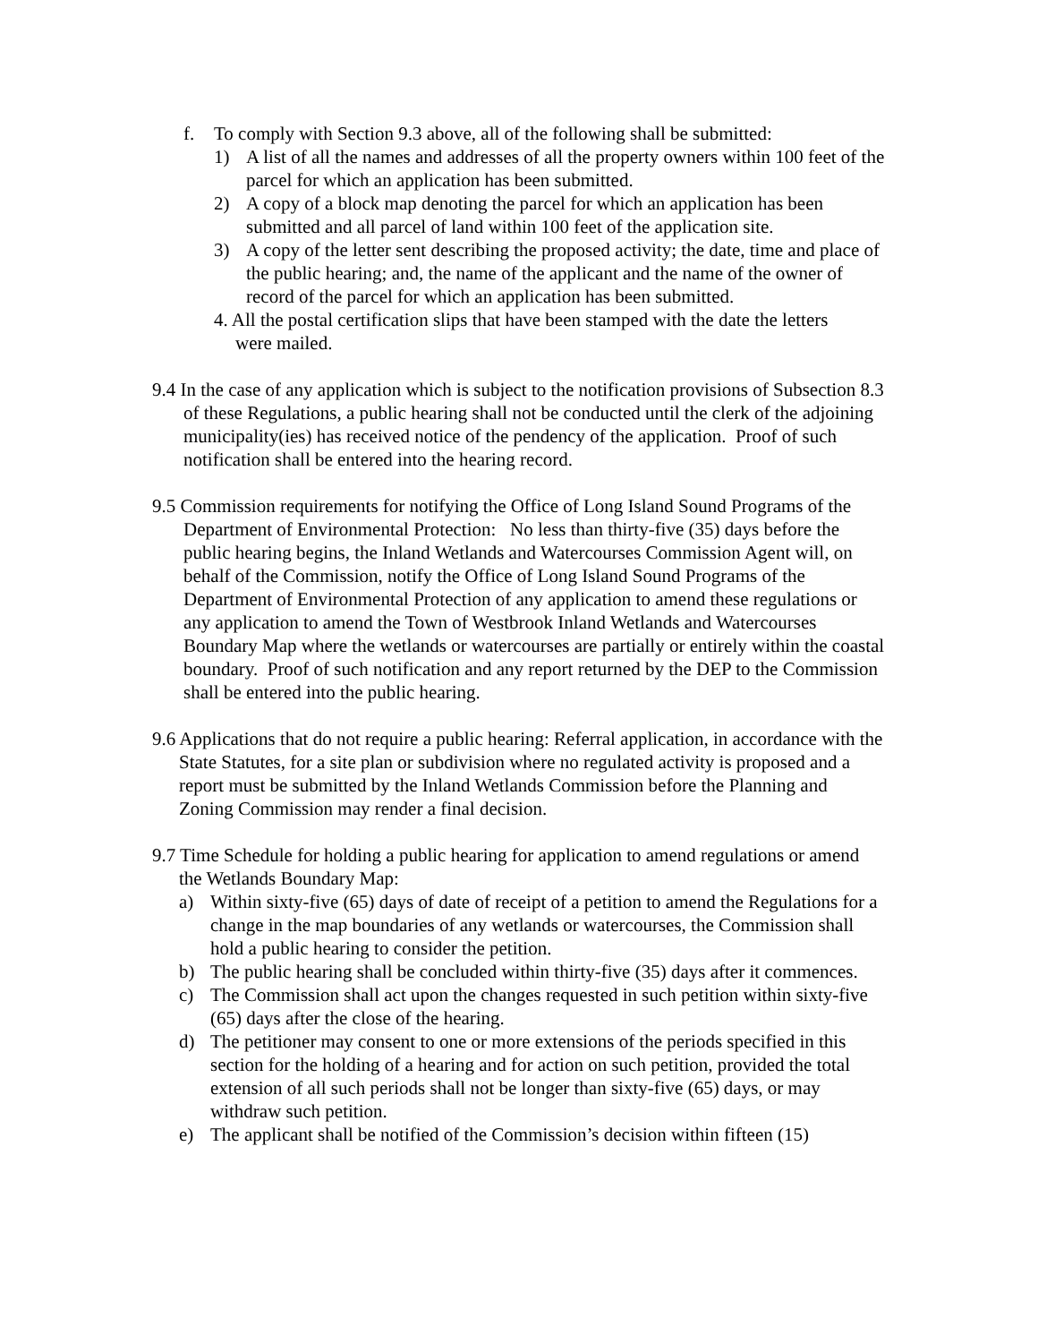f. To comply with Section 9.3 above, all of the following shall be submitted:
1) A list of all the names and addresses of all the property owners within 100 feet of the parcel for which an application has been submitted.
2) A copy of a block map denoting the parcel for which an application has been submitted and all parcel of land within 100 feet of the application site.
3) A copy of the letter sent describing the proposed activity; the date, time and place of the public hearing; and, the name of the applicant and the name of the owner of record of the parcel for which an application has been submitted.
4. All the postal certification slips that have been stamped with the date the letters were mailed.
9.4 In the case of any application which is subject to the notification provisions of Subsection 8.3 of these Regulations, a public hearing shall not be conducted until the clerk of the adjoining municipality(ies) has received notice of the pendency of the application. Proof of such notification shall be entered into the hearing record.
9.5 Commission requirements for notifying the Office of Long Island Sound Programs of the Department of Environmental Protection: No less than thirty-five (35) days before the public hearing begins, the Inland Wetlands and Watercourses Commission Agent will, on behalf of the Commission, notify the Office of Long Island Sound Programs of the Department of Environmental Protection of any application to amend these regulations or any application to amend the Town of Westbrook Inland Wetlands and Watercourses Boundary Map where the wetlands or watercourses are partially or entirely within the coastal boundary. Proof of such notification and any report returned by the DEP to the Commission shall be entered into the public hearing.
9.6 Applications that do not require a public hearing: Referral application, in accordance with the State Statutes, for a site plan or subdivision where no regulated activity is proposed and a report must be submitted by the Inland Wetlands Commission before the Planning and Zoning Commission may render a final decision.
9.7 Time Schedule for holding a public hearing for application to amend regulations or amend the Wetlands Boundary Map:
a) Within sixty-five (65) days of date of receipt of a petition to amend the Regulations for a change in the map boundaries of any wetlands or watercourses, the Commission shall hold a public hearing to consider the petition.
b) The public hearing shall be concluded within thirty-five (35) days after it commences.
c) The Commission shall act upon the changes requested in such petition within sixty-five (65) days after the close of the hearing.
d) The petitioner may consent to one or more extensions of the periods specified in this section for the holding of a hearing and for action on such petition, provided the total extension of all such periods shall not be longer than sixty-five (65) days, or may withdraw such petition.
e) The applicant shall be notified of the Commission’s decision within fifteen (15)